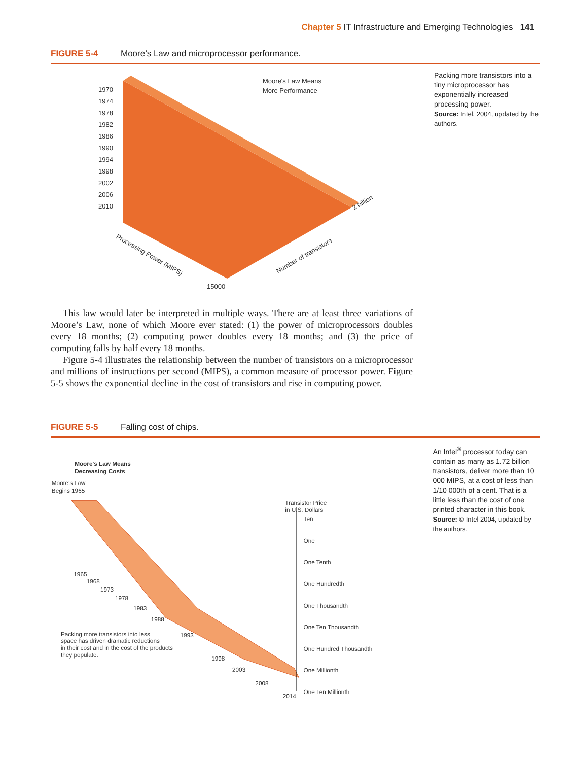Chapter 5 IT Infrastructure and Emerging Technologies 141
FIGURE 5-4 Moore’s Law and microprocessor performance.
1970
1974
1978
1982
1986
1990
1994
1998
2002
2006
2010
Moore's Law Means
More Performance
15000
Processing Power (MIPS)
Number of transistors
2 billion
Packing more transistors into a tiny microprocessor has exponentially increased processing power.
Source: Intel, 2004, updated by the authors.
This law would later be interpreted in multiple ways. There are at least three variations of Moore’s Law, none of which Moore ever stated: (1) the power of microprocessors doubles every 18 months; (2) computing power doubles every 18 months; and (3) the price of computing falls by half every 18 months.
Figure 5-4 illustrates the relationship between the number of transistors on a microprocessor and millions of instructions per second (MIPS), a common measure of processor power. Figure 5-5 shows the exponential decline in the cost of transistors and rise in computing power.
FIGURE 5-5 Falling cost of chips.
Moore's Law Means
Decreasing Costs
Moore's Law
Begins 1965
Transistor Price
in U.S. Dollars
Ten
One
One Tenth
One Hundredth
One Thousandth
One Ten Thousandth
One Hundred Thousandth
One Millionth
One Ten Millionth
1965
1968
1973
1978
1983
1988
1993
1998
2003
2008
2014
Packing more transistors into less
space has driven dramatic reductions
in their cost and in the cost of the products
they populate.
An Intel<sup>®</sup> processor today can contain as many as 1.72 billion transistors, deliver more than 10 000 MIPS, at a cost of less than 1/10 000th of a cent. That is a little less than the cost of one printed character in this book.
Source: © Intel 2004, updated by the authors.